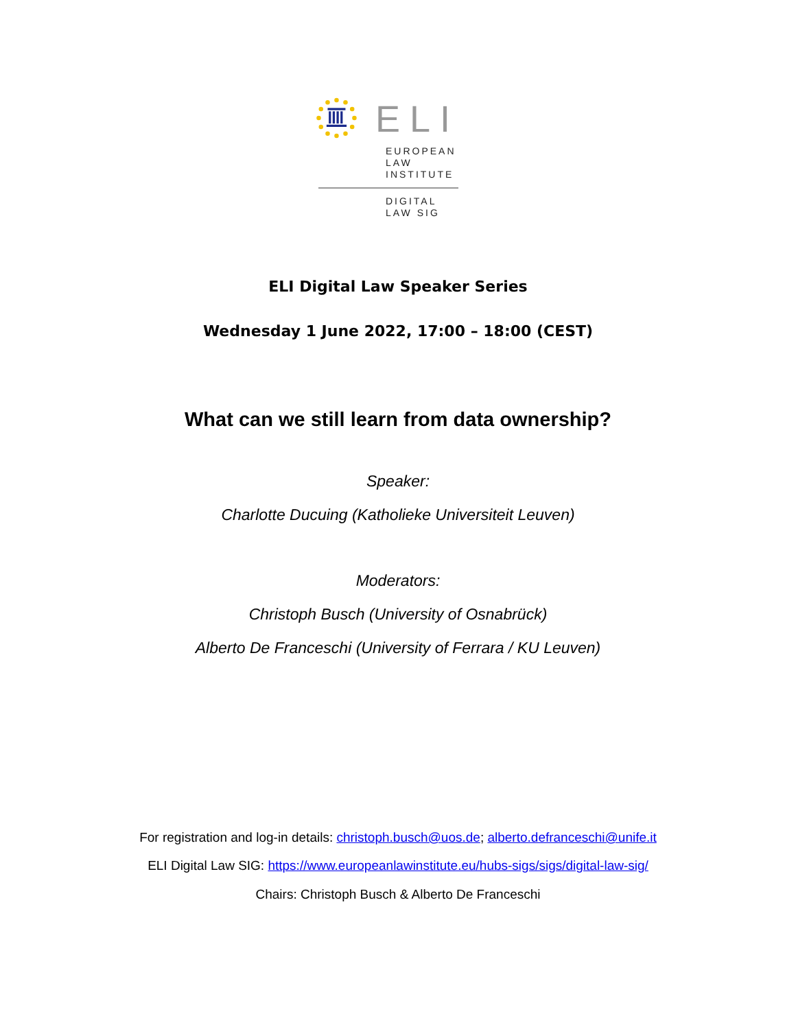ELI
EUROPEAN
LAW
INSTITUTE
DIGITAL
LAW SIG
ELI Digital Law Speaker Series
Wednesday 1 June 2022, 17:00 – 18:00 (CEST)
What can we still learn from data ownership?
Speaker:
Charlotte Ducuing (Katholieke Universiteit Leuven)
Moderators:
Christoph Busch (University of Osnabrück)
Alberto De Franceschi (University of Ferrara / KU Leuven)
For registration and log-in details: christoph.busch@uos.de; alberto.defranceschi@unife.it
ELI Digital Law SIG: https://www.europeanlawinstitute.eu/hubs-sigs/sigs/digital-law-sig/
Chairs: Christoph Busch & Alberto De Franceschi